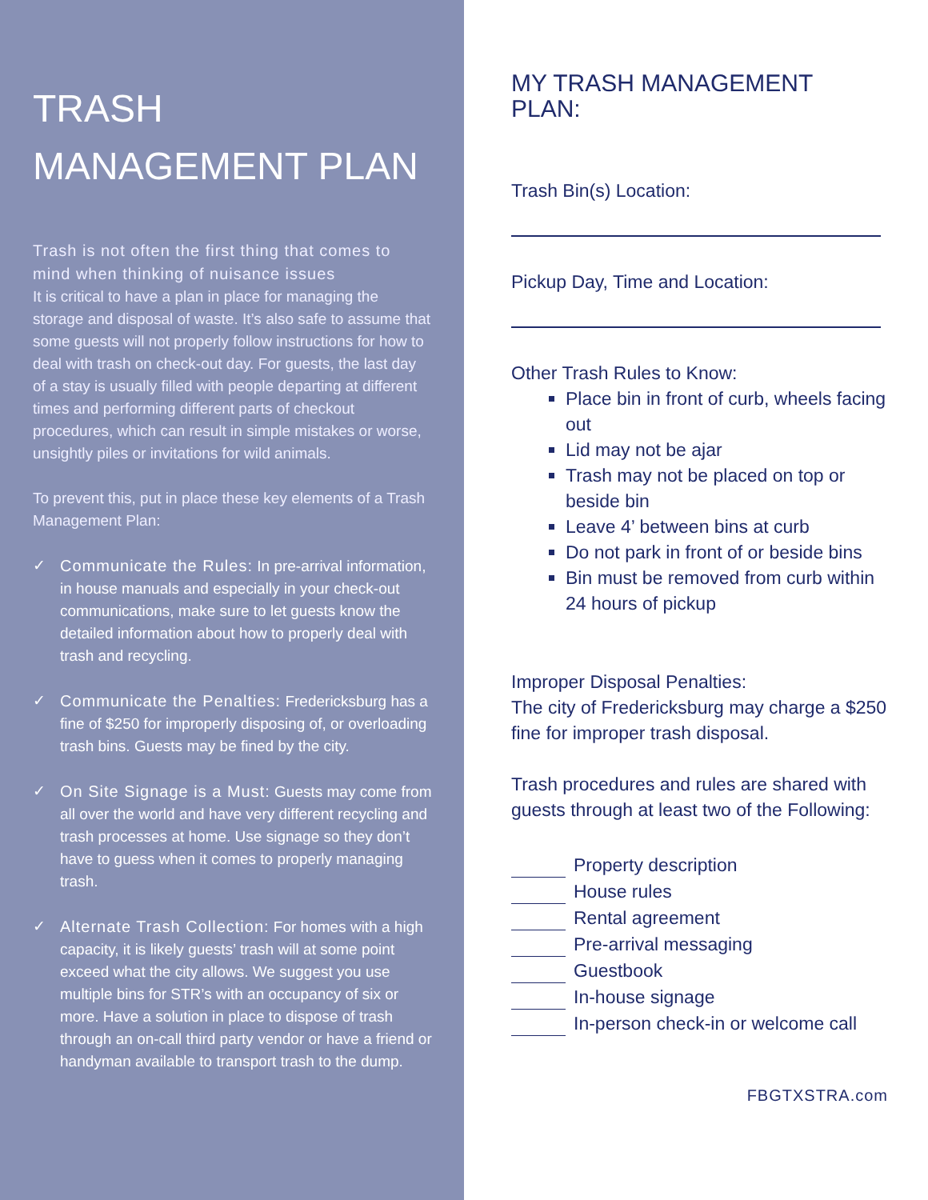TRASH MANAGEMENT PLAN
Trash is not often the first thing that comes to mind when thinking of nuisance issues
It is critical to have a plan in place for managing the storage and disposal of waste. It’s also safe to assume that some guests will not properly follow instructions for how to deal with trash on check-out day. For guests, the last day of a stay is usually filled with people departing at different times and performing different parts of checkout procedures, which can result in simple mistakes or worse, unsightly piles or invitations for wild animals.
To prevent this, put in place these key elements of a Trash Management Plan:
✓ Communicate the Rules: In pre-arrival information, in house manuals and especially in your check-out communications, make sure to let guests know the detailed information about how to properly deal with trash and recycling.
✓ Communicate the Penalties: Fredericksburg has a fine of $250 for improperly disposing of, or overloading trash bins. Guests may be fined by the city.
✓ On Site Signage is a Must: Guests may come from all over the world and have very different recycling and trash processes at home. Use signage so they don’t have to guess when it comes to properly managing trash.
✓ Alternate Trash Collection: For homes with a high capacity, it is likely guests’ trash will at some point exceed what the city allows. We suggest you use multiple bins for STR’s with an occupancy of six or more. Have a solution in place to dispose of trash through an on-call third party vendor or have a friend or handyman available to transport trash to the dump.
MY TRASH MANAGEMENT PLAN:
Trash Bin(s) Location:
Pickup Day, Time and Location:
Other Trash Rules to Know:
Place bin in front of curb, wheels facing out
Lid may not be ajar
Trash may not be placed on top or beside bin
Leave 4’ between bins at curb
Do not park in front of or beside bins
Bin must be removed from curb within 24 hours of pickup
Improper Disposal Penalties:
The city of Fredericksburg may charge a $250 fine for improper trash disposal.
Trash procedures and rules are shared with guests through at least two of the Following:
Property description
House rules
Rental agreement
Pre-arrival messaging
Guestbook
In-house signage
In-person check-in or welcome call
FBGTXSTRA.com